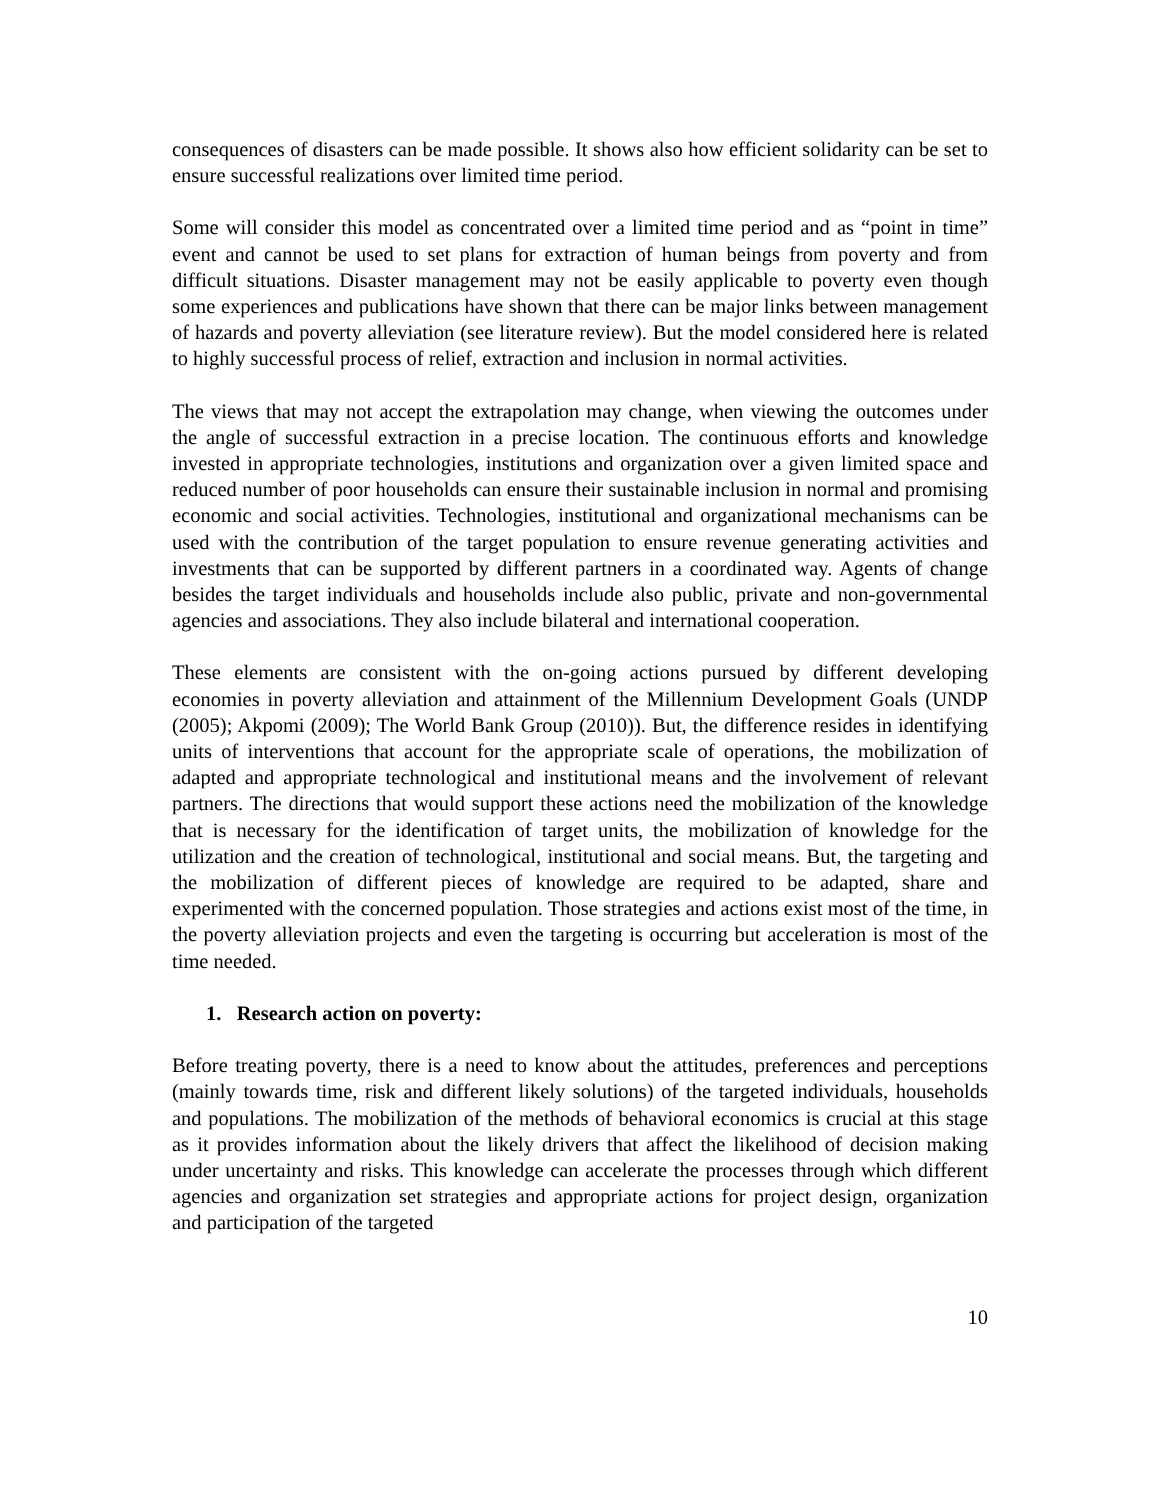consequences of disasters can be made possible. It shows also how efficient solidarity can be set to ensure successful realizations over limited time period.
Some will consider this model as concentrated over a limited time period and as “point in time” event and cannot be used to set plans for extraction of human beings from poverty and from difficult situations. Disaster management may not be easily applicable to poverty even though some experiences and publications have shown that there can be major links between management of hazards and poverty alleviation (see literature review). But the model considered here is related to highly successful process of relief, extraction and inclusion in normal activities.
The views that may not accept the extrapolation may change, when viewing the outcomes under the angle of successful extraction in a precise location. The continuous efforts and knowledge invested in appropriate technologies, institutions and organization over a given limited space and reduced number of poor households can ensure their sustainable inclusion in normal and promising economic and social activities. Technologies, institutional and organizational mechanisms can be used with the contribution of the target population to ensure revenue generating activities and investments that can be supported by different partners in a coordinated way. Agents of change besides the target individuals and households include also public, private and non-governmental agencies and associations. They also include bilateral and international cooperation.
These elements are consistent with the on-going actions pursued by different developing economies in poverty alleviation and attainment of the Millennium Development Goals (UNDP (2005); Akpomi (2009); The World Bank Group (2010)). But, the difference resides in identifying units of interventions that account for the appropriate scale of operations, the mobilization of adapted and appropriate technological and institutional means and the involvement of relevant partners. The directions that would support these actions need the mobilization of the knowledge that is necessary for the identification of target units, the mobilization of knowledge for the utilization and the creation of technological, institutional and social means. But, the targeting and the mobilization of different pieces of knowledge are required to be adapted, share and experimented with the concerned population. Those strategies and actions exist most of the time, in the poverty alleviation projects and even the targeting is occurring but acceleration is most of the time needed.
1. Research action on poverty:
Before treating poverty, there is a need to know about the attitudes, preferences and perceptions (mainly towards time, risk and different likely solutions) of the targeted individuals, households and populations. The mobilization of the methods of behavioral economics is crucial at this stage as it provides information about the likely drivers that affect the likelihood of decision making under uncertainty and risks. This knowledge can accelerate the processes through which different agencies and organization set strategies and appropriate actions for project design, organization and participation of the targeted
10